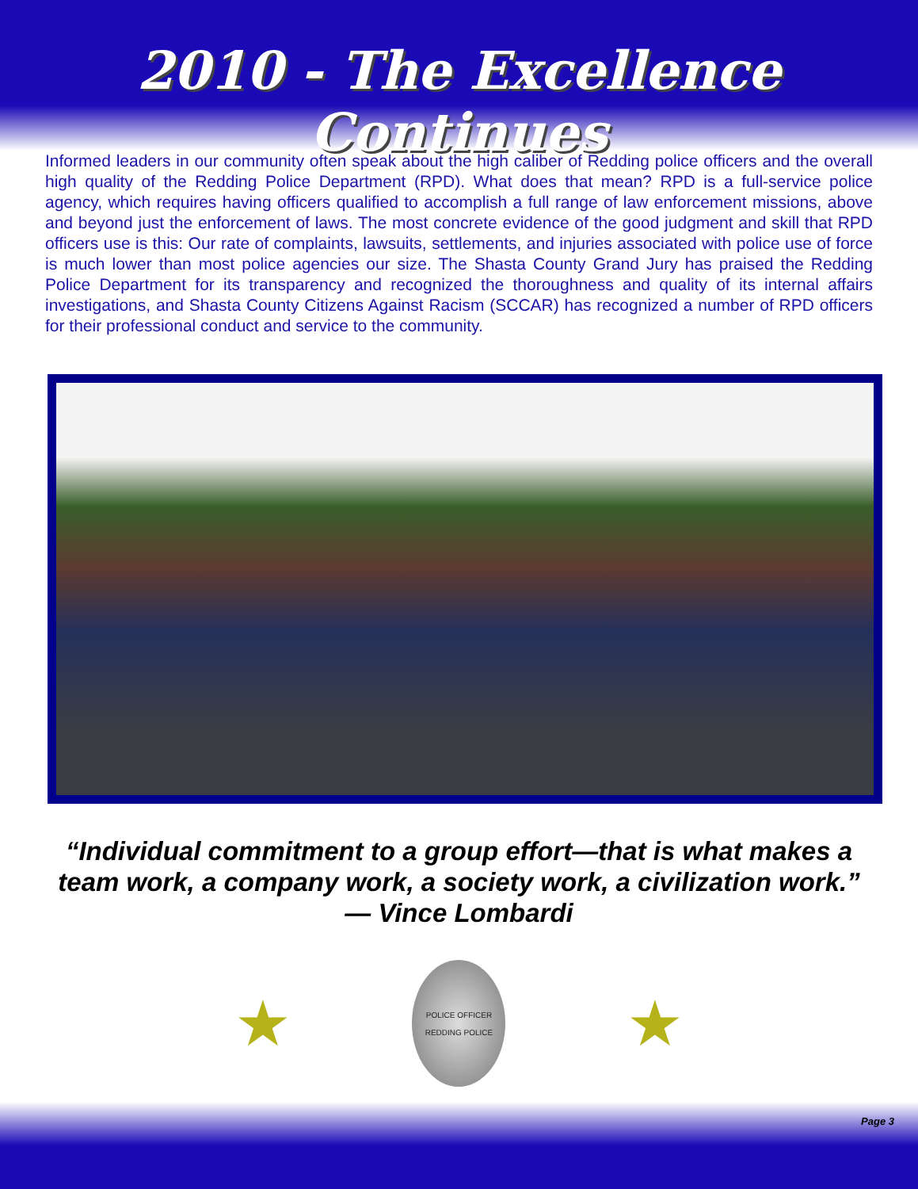2010 - The Excellence Continues
Informed leaders in our community often speak about the high caliber of Redding police officers and the overall high quality of the Redding Police Department (RPD). What does that mean? RPD is a full-service police agency, which requires having officers qualified to accomplish a full range of law enforcement missions, above and beyond just the enforcement of laws. The most concrete evidence of the good judgment and skill that RPD officers use is this: Our rate of complaints, lawsuits, settlements, and injuries associated with police use of force is much lower than most police agencies our size. The Shasta County Grand Jury has praised the Redding Police Department for its transparency and recognized the thoroughness and quality of its internal affairs investigations, and Shasta County Citizens Against Racism (SCCAR) has recognized a number of RPD officers for their professional conduct and service to the community.
“Individual commitment to a group effort—that is what makes a team work, a company work, a society work, a civilization work.”
— Vince Lombardi
★
POLICE OFFICER
REDDING POLICE
★
Page 3